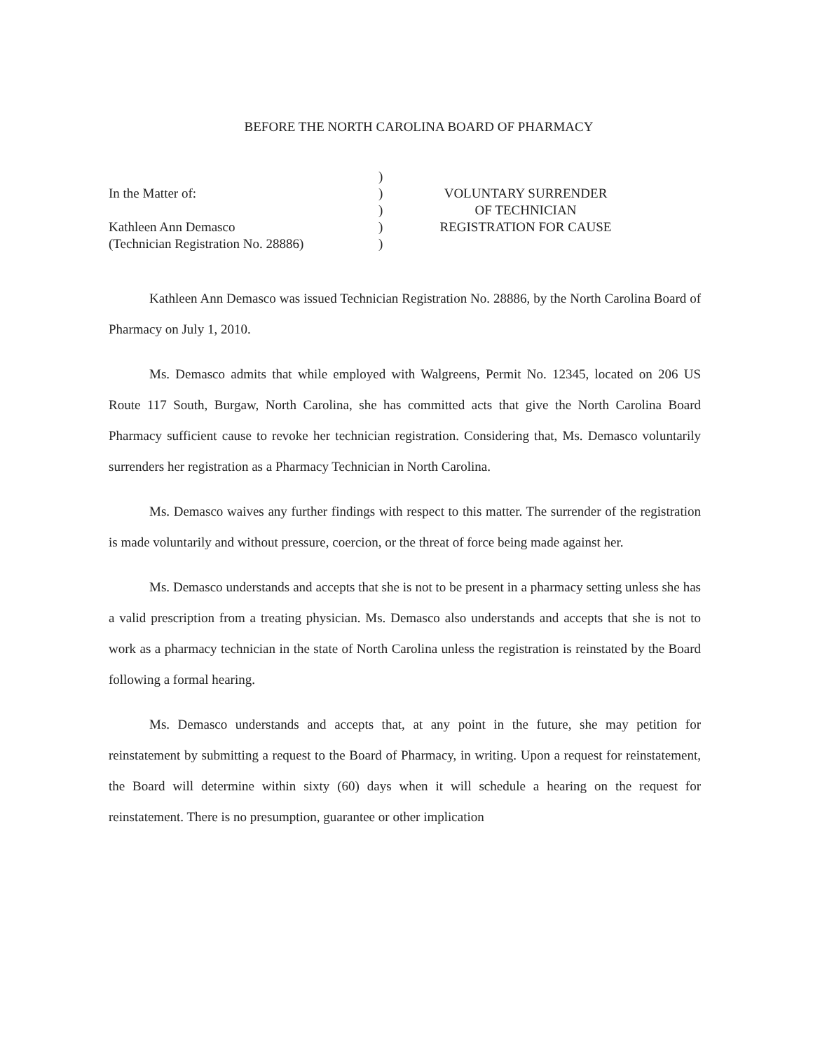BEFORE THE NORTH CAROLINA BOARD OF PHARMACY
In the Matter of:
Kathleen Ann Demasco
(Technician Registration No. 28886)
)
)
)
)
)
VOLUNTARY SURRENDER
OF TECHNICIAN
REGISTRATION FOR CAUSE
Kathleen Ann Demasco was issued Technician Registration No. 28886, by the North Carolina Board of Pharmacy on July 1, 2010.
Ms. Demasco admits that while employed with Walgreens, Permit No. 12345, located on 206 US Route 117 South, Burgaw, North Carolina, she has committed acts that give the North Carolina Board Pharmacy sufficient cause to revoke her technician registration. Considering that, Ms. Demasco voluntarily surrenders her registration as a Pharmacy Technician in North Carolina.
Ms. Demasco waives any further findings with respect to this matter. The surrender of the registration is made voluntarily and without pressure, coercion, or the threat of force being made against her.
Ms. Demasco understands and accepts that she is not to be present in a pharmacy setting unless she has a valid prescription from a treating physician. Ms. Demasco also understands and accepts that she is not to work as a pharmacy technician in the state of North Carolina unless the registration is reinstated by the Board following a formal hearing.
Ms. Demasco understands and accepts that, at any point in the future, she may petition for reinstatement by submitting a request to the Board of Pharmacy, in writing. Upon a request for reinstatement, the Board will determine within sixty (60) days when it will schedule a hearing on the request for reinstatement. There is no presumption, guarantee or other implication